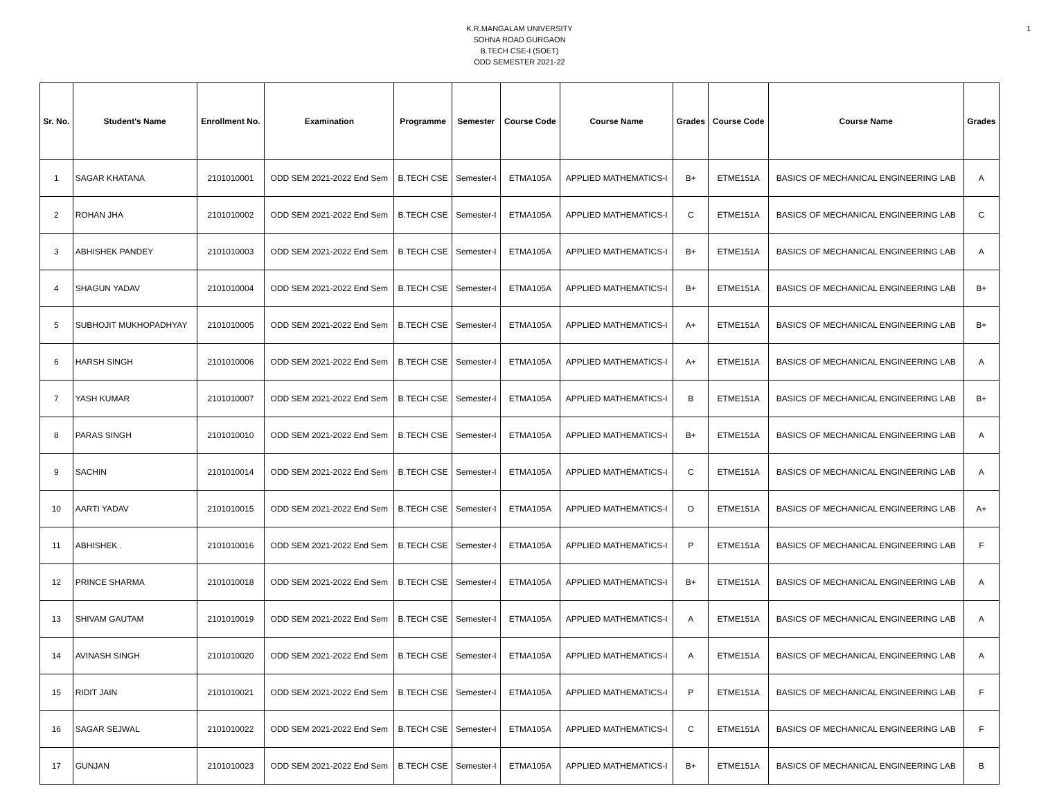1
K.R.MANGALAM UNIVERSITY
SOHNA ROAD GURGAON
B.TECH CSE-I (SOET)
ODD SEMESTER 2021-22
| Sr. No. | Student's Name | Enrollment No. | Examination | Programme | Semester | Course Code | Course Name | Grades | Course Code | Course Name | Grades |
| --- | --- | --- | --- | --- | --- | --- | --- | --- | --- | --- | --- |
| 1 | SAGAR KHATANA | 2101010001 | ODD SEM 2021-2022 End Sem | B.TECH CSE | Semester-I | ETMA105A | APPLIED MATHEMATICS-I | B+ | ETME151A | BASICS OF MECHANICAL ENGINEERING LAB | A |
| 2 | ROHAN JHA | 2101010002 | ODD SEM 2021-2022 End Sem | B.TECH CSE | Semester-I | ETMA105A | APPLIED MATHEMATICS-I | C | ETME151A | BASICS OF MECHANICAL ENGINEERING LAB | C |
| 3 | ABHISHEK PANDEY | 2101010003 | ODD SEM 2021-2022 End Sem | B.TECH CSE | Semester-I | ETMA105A | APPLIED MATHEMATICS-I | B+ | ETME151A | BASICS OF MECHANICAL ENGINEERING LAB | A |
| 4 | SHAGUN YADAV | 2101010004 | ODD SEM 2021-2022 End Sem | B.TECH CSE | Semester-I | ETMA105A | APPLIED MATHEMATICS-I | B+ | ETME151A | BASICS OF MECHANICAL ENGINEERING LAB | B+ |
| 5 | SUBHOJIT MUKHOPADHYAY | 2101010005 | ODD SEM 2021-2022 End Sem | B.TECH CSE | Semester-I | ETMA105A | APPLIED MATHEMATICS-I | A+ | ETME151A | BASICS OF MECHANICAL ENGINEERING LAB | B+ |
| 6 | HARSH SINGH | 2101010006 | ODD SEM 2021-2022 End Sem | B.TECH CSE | Semester-I | ETMA105A | APPLIED MATHEMATICS-I | A+ | ETME151A | BASICS OF MECHANICAL ENGINEERING LAB | A |
| 7 | YASH KUMAR | 2101010007 | ODD SEM 2021-2022 End Sem | B.TECH CSE | Semester-I | ETMA105A | APPLIED MATHEMATICS-I | B | ETME151A | BASICS OF MECHANICAL ENGINEERING LAB | B+ |
| 8 | PARAS SINGH | 2101010010 | ODD SEM 2021-2022 End Sem | B.TECH CSE | Semester-I | ETMA105A | APPLIED MATHEMATICS-I | B+ | ETME151A | BASICS OF MECHANICAL ENGINEERING LAB | A |
| 9 | SACHIN | 2101010014 | ODD SEM 2021-2022 End Sem | B.TECH CSE | Semester-I | ETMA105A | APPLIED MATHEMATICS-I | C | ETME151A | BASICS OF MECHANICAL ENGINEERING LAB | A |
| 10 | AARTI YADAV | 2101010015 | ODD SEM 2021-2022 End Sem | B.TECH CSE | Semester-I | ETMA105A | APPLIED MATHEMATICS-I | O | ETME151A | BASICS OF MECHANICAL ENGINEERING LAB | A+ |
| 11 | ABHISHEK . | 2101010016 | ODD SEM 2021-2022 End Sem | B.TECH CSE | Semester-I | ETMA105A | APPLIED MATHEMATICS-I | P | ETME151A | BASICS OF MECHANICAL ENGINEERING LAB | F |
| 12 | PRINCE SHARMA | 2101010018 | ODD SEM 2021-2022 End Sem | B.TECH CSE | Semester-I | ETMA105A | APPLIED MATHEMATICS-I | B+ | ETME151A | BASICS OF MECHANICAL ENGINEERING LAB | A |
| 13 | SHIVAM GAUTAM | 2101010019 | ODD SEM 2021-2022 End Sem | B.TECH CSE | Semester-I | ETMA105A | APPLIED MATHEMATICS-I | A | ETME151A | BASICS OF MECHANICAL ENGINEERING LAB | A |
| 14 | AVINASH SINGH | 2101010020 | ODD SEM 2021-2022 End Sem | B.TECH CSE | Semester-I | ETMA105A | APPLIED MATHEMATICS-I | A | ETME151A | BASICS OF MECHANICAL ENGINEERING LAB | A |
| 15 | RIDIT JAIN | 2101010021 | ODD SEM 2021-2022 End Sem | B.TECH CSE | Semester-I | ETMA105A | APPLIED MATHEMATICS-I | P | ETME151A | BASICS OF MECHANICAL ENGINEERING LAB | F |
| 16 | SAGAR SEJWAL | 2101010022 | ODD SEM 2021-2022 End Sem | B.TECH CSE | Semester-I | ETMA105A | APPLIED MATHEMATICS-I | C | ETME151A | BASICS OF MECHANICAL ENGINEERING LAB | F |
| 17 | GUNJAN | 2101010023 | ODD SEM 2021-2022 End Sem | B.TECH CSE | Semester-I | ETMA105A | APPLIED MATHEMATICS-I | B+ | ETME151A | BASICS OF MECHANICAL ENGINEERING LAB | B |